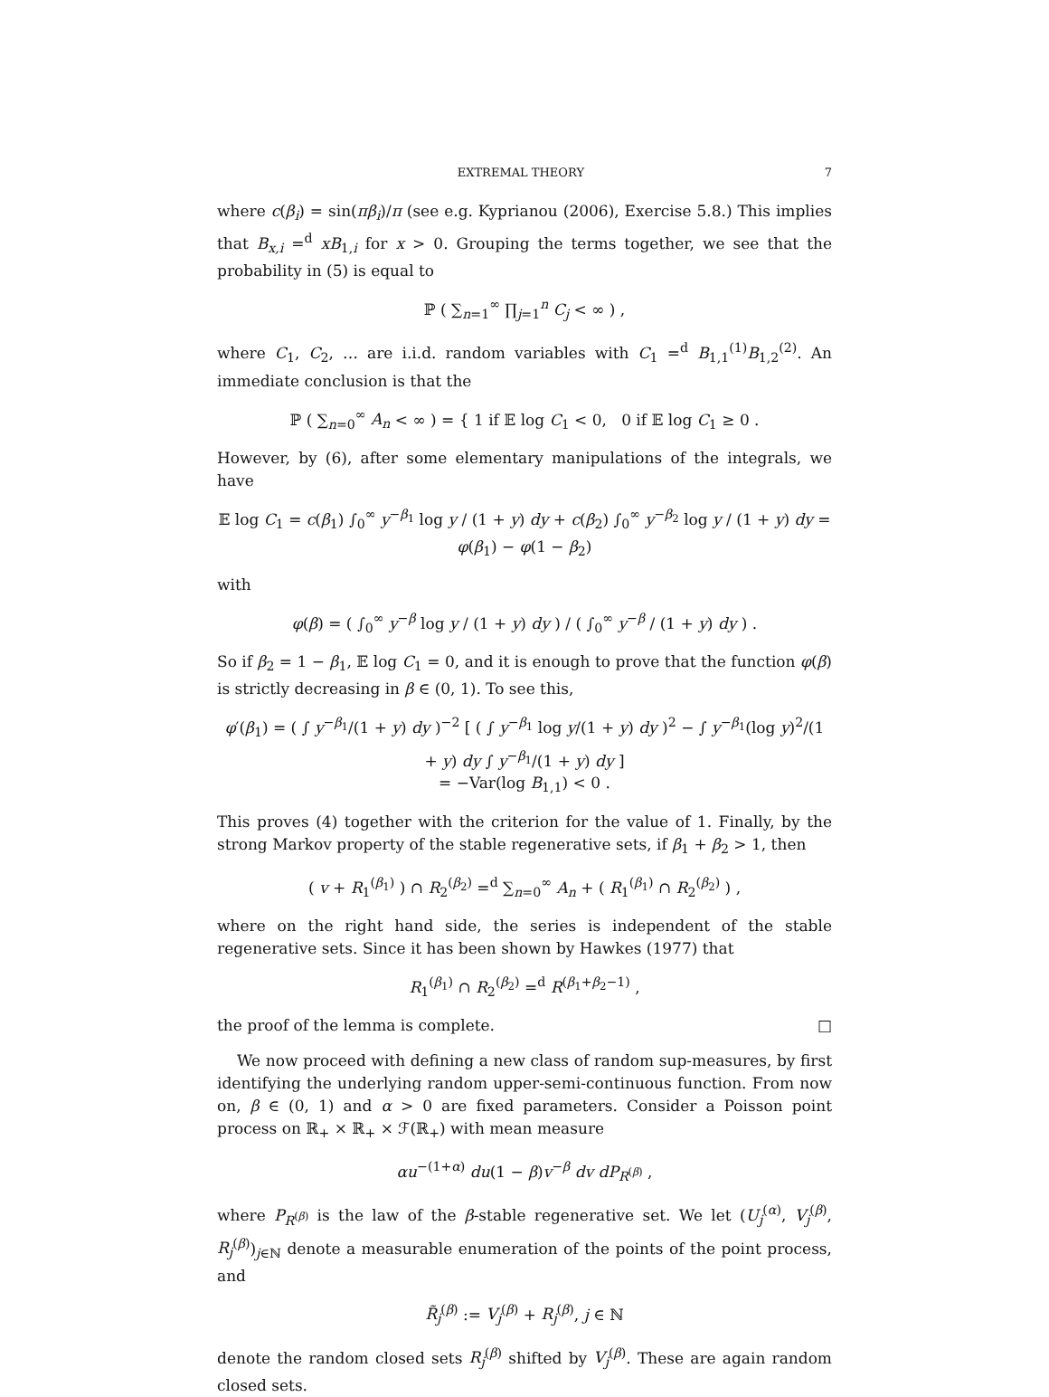EXTREMAL THEORY 7
where c(β<sub>i</sub>) = sin(πβ<sub>i</sub>)/π (see e.g. Kyprianou (2006), Exercise 5.8.) This implies that B<sub>x,i</sub> =<sup>d</sup> xB<sub>1,i</sub> for x > 0. Grouping the terms together, we see that the probability in (5) is equal to
ℙ ( ∑<sub>n=1</sub><sup>∞</sup> ∏<sub>j=1</sub><sup>n</sup> C<sub>j</sub> < ∞ ) ,
where C<sub>1</sub>, C<sub>2</sub>, … are i.i.d. random variables with C<sub>1</sub> =<sup>d</sup> B<sub>1,1</sub><sup>(1)</sup>B<sub>1,2</sub><sup>(2)</sup>. An immediate conclusion is that the
ℙ ( ∑<sub>n=0</sub><sup>∞</sup> A<sub>n</sub> < ∞ ) = { 1 if 𝔼 log C<sub>1</sub> < 0, 0 if 𝔼 log C<sub>1</sub> ≥ 0 .
However, by (6), after some elementary manipulations of the integrals, we have
𝔼 log C<sub>1</sub> = c(β<sub>1</sub>) ∫<sub>0</sub><sup>∞</sup> y<sup>−β<sub>1</sub></sup> log y / (1 + y) dy + c(β<sub>2</sub>) ∫<sub>0</sub><sup>∞</sup> y<sup>−β<sub>2</sub></sup> log y / (1 + y) dy = φ(β<sub>1</sub>) − φ(1 − β<sub>2</sub>)
with
φ(β) = ( ∫<sub>0</sub><sup>∞</sup> y<sup>−β</sup> log y / (1 + y) dy ) / ( ∫<sub>0</sub><sup>∞</sup> y<sup>−β</sup> / (1 + y) dy ) .
So if β<sub>2</sub> = 1 − β<sub>1</sub>, 𝔼 log C<sub>1</sub> = 0, and it is enough to prove that the function φ(β) is strictly decreasing in β ∈ (0, 1). To see this,
φ′(β<sub>1</sub>) = ( ∫ y<sup>−β<sub>1</sub></sup>/(1 + y) dy )<sup>−2</sup> [ ( ∫ y<sup>−β<sub>1</sub></sup> log y/(1 + y) dy )<sup>2</sup> − ∫ y<sup>−β<sub>1</sub></sup>(log y)<sup>2</sup>/(1 + y) dy ∫ y<sup>−β<sub>1</sub></sup>/(1 + y) dy ]
= −Var(log B<sub>1,1</sub>) < 0 .
This proves (4) together with the criterion for the value of 1. Finally, by the strong Markov property of the stable regenerative sets, if β<sub>1</sub> + β<sub>2</sub> > 1, then
( v + R<sub>1</sub><sup>(β<sub>1</sub>)</sup> ) ∩ R<sub>2</sub><sup>(β<sub>2</sub>)</sup> =<sup>d</sup> ∑<sub>n=0</sub><sup>∞</sup> A<sub>n</sub> + ( R<sub>1</sub><sup>(β<sub>1</sub>)</sup> ∩ R<sub>2</sub><sup>(β<sub>2</sub>)</sup> ) ,
where on the right hand side, the series is independent of the stable regenerative sets. Since it has been shown by Hawkes (1977) that
R<sub>1</sub><sup>(β<sub>1</sub>)</sup> ∩ R<sub>2</sub><sup>(β<sub>2</sub>)</sup> =<sup>d</sup> R<sup>(β<sub>1</sub>+β<sub>2</sub>−1)</sup> ,
the proof of the lemma is complete. □
We now proceed with defining a new class of random sup-measures, by first identifying the underlying random upper-semi-continuous function. From now on, β ∈ (0, 1) and α > 0 are fixed parameters. Consider a Poisson point process on ℝ<sub>+</sub> × ℝ<sub>+</sub> × ℱ(ℝ<sub>+</sub>) with mean measure
αu<sup>−(1+α)</sup> du(1 − β)v<sup>−β</sup> dv dP<sub>R<sup>(β)</sup></sub> ,
where P<sub>R<sup>(β)</sup></sub> is the law of the β-stable regenerative set. We let (U<sub>j</sub><sup>(α)</sup>, V<sub>j</sub><sup>(β)</sup>, R<sub>j</sub><sup>(β)</sup>)<sub>j∈ℕ</sub> denote a measurable enumeration of the points of the point process, and
R̃<sub>j</sub><sup>(β)</sup> := V<sub>j</sub><sup>(β)</sup> + R<sub>j</sub><sup>(β)</sup>, j ∈ ℕ
denote the random closed sets R<sub>j</sub><sup>(β)</sup> shifted by V<sub>j</sub><sup>(β)</sup>. These are again random closed sets.